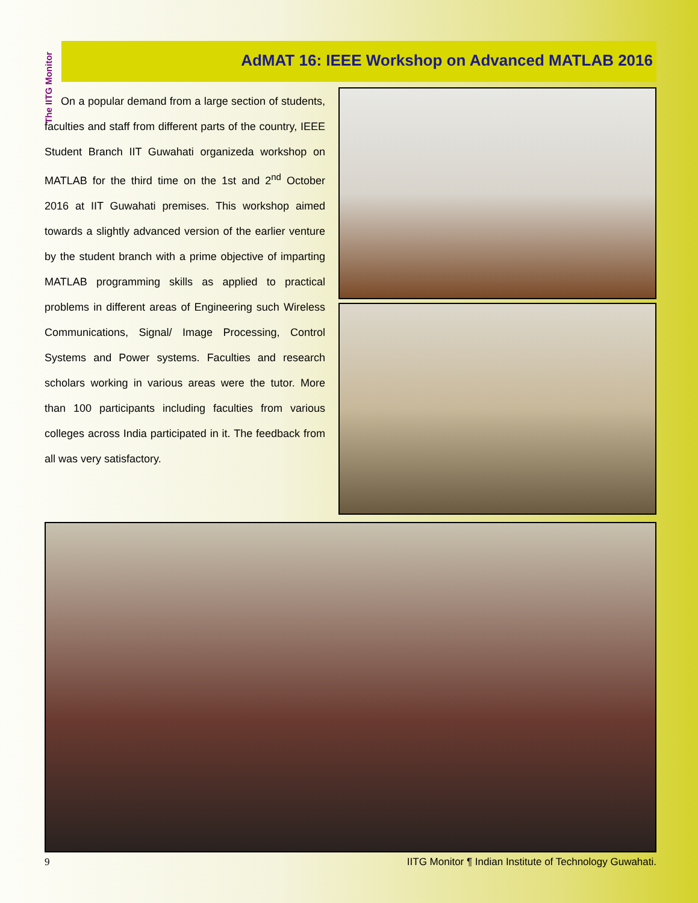The IITG Monitor
AdMAT 16: IEEE Workshop on Advanced MATLAB 2016
On a popular demand from a large section of students, faculties and staff from different parts of the country, IEEE Student Branch IIT Guwahati organizeda workshop on MATLAB for the third time on the 1st and 2<sup>nd</sup> October 2016 at IIT Guwahati premises. This workshop aimed towards a slightly advanced version of the earlier venture by the student branch with a prime objective of imparting MATLAB programming skills as applied to practical problems in different areas of Engineering such Wireless Communications, Signal/ Image Processing, Control Systems and Power systems. Faculties and research scholars working in various areas were the tutor. More than 100 participants including faculties from various colleges across India participated in it. The feedback from all was very satisfactory.
9 IITG Monitor ¶ Indian Institute of Technology Guwahati.